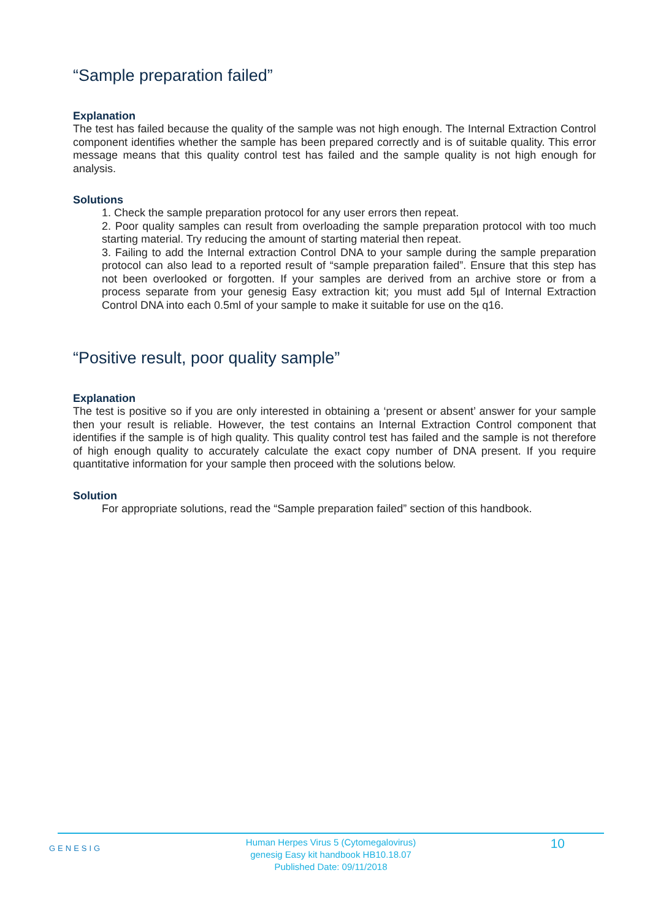“Sample preparation failed”
Explanation
The test has failed because the quality of the sample was not high enough. The Internal Extraction Control component identifies whether the sample has been prepared correctly and is of suitable quality. This error message means that this quality control test has failed and the sample quality is not high enough for analysis.
Solutions
1. Check the sample preparation protocol for any user errors then repeat.
2. Poor quality samples can result from overloading the sample preparation protocol with too much starting material. Try reducing the amount of starting material then repeat.
3. Failing to add the Internal extraction Control DNA to your sample during the sample preparation protocol can also lead to a reported result of “sample preparation failed”. Ensure that this step has not been overlooked or forgotten. If your samples are derived from an archive store or from a process separate from your genesig Easy extraction kit; you must add 5µl of Internal Extraction Control DNA into each 0.5ml of your sample to make it suitable for use on the q16.
“Positive result, poor quality sample”
Explanation
The test is positive so if you are only interested in obtaining a ‘present or absent’ answer for your sample then your result is reliable. However, the test contains an Internal Extraction Control component that identifies if the sample is of high quality. This quality control test has failed and the sample is not therefore of high enough quality to accurately calculate the exact copy number of DNA present. If you require quantitative information for your sample then proceed with the solutions below.
Solution
For appropriate solutions, read the “Sample preparation failed” section of this handbook.
GENESIG
Human Herpes Virus 5 (Cytomegalovirus)
genesig Easy kit handbook HB10.18.07
Published Date: 09/11/2018
10